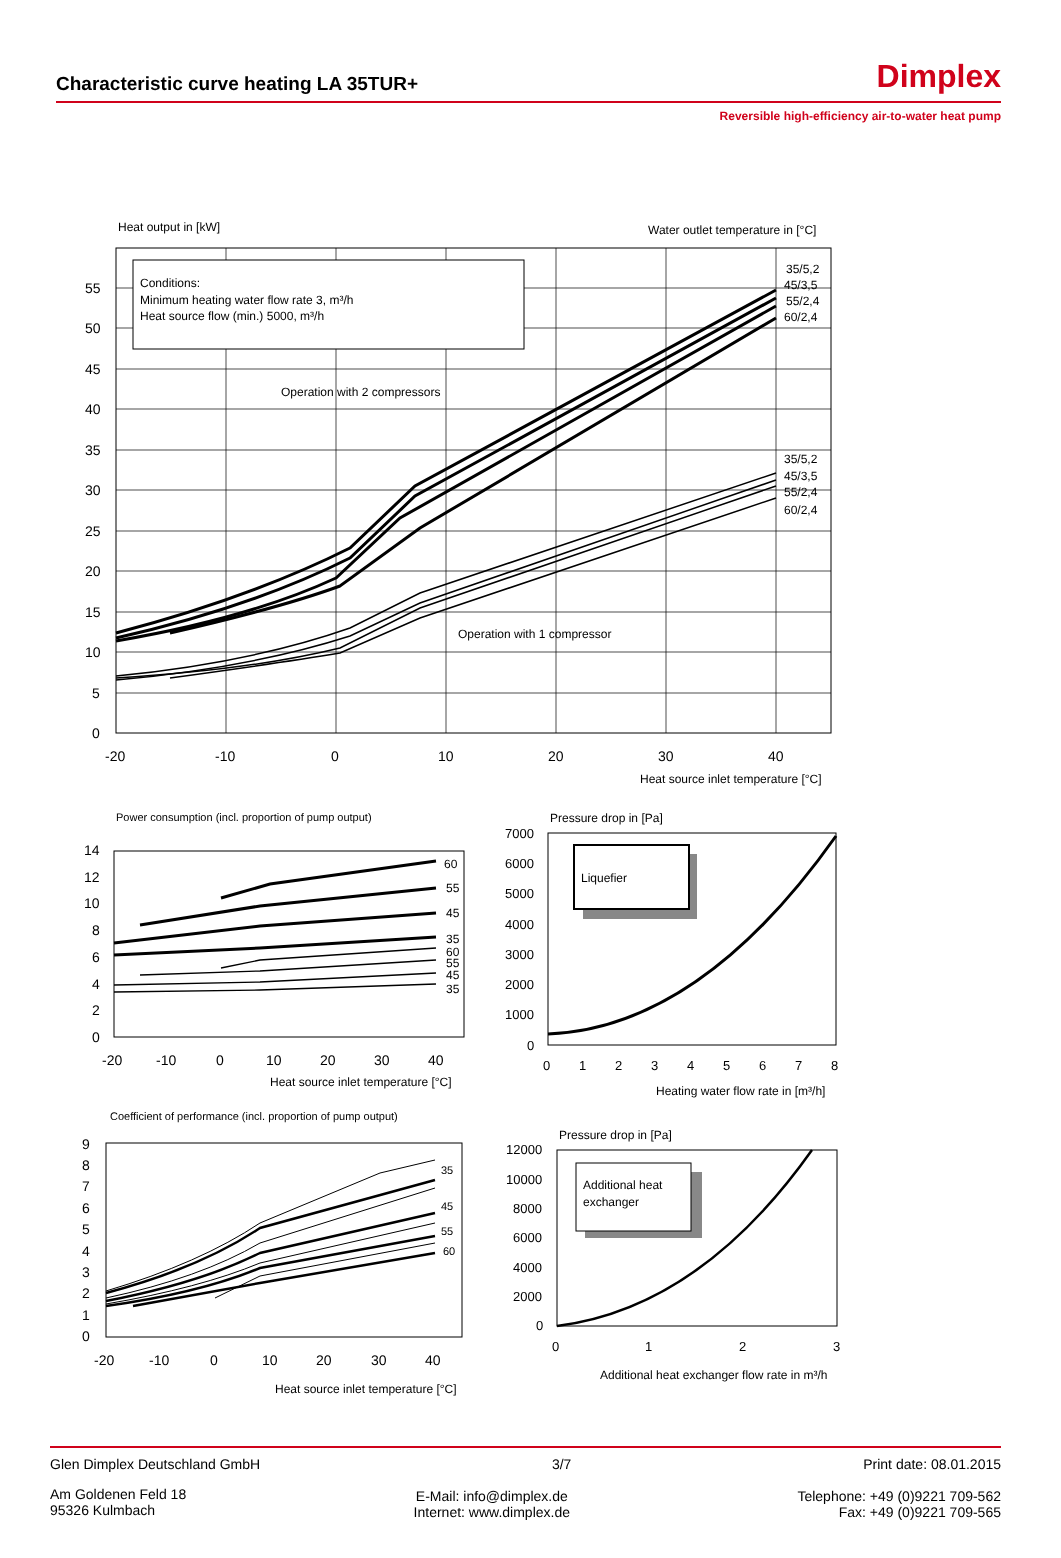Characteristic curve heating LA 35TUR+
Dimplex
Reversible high-efficiency air-to-water heat pump
Heat output in [kW]
Water outlet temperature in [°C]
Conditions:
Minimum heating water flow rate 3, m³/h
Heat source flow (min.) 5000, m³/h
Operation with 2 compressors
Operation with 1 compressor
35/5,2
45/3,5
55/2,4
60/2,4
35/5,2
45/3,5
55/2,4
60/2,4
55
50
45
40
35
30
25
20
15
10
5
0
-20
-10
0
10
20
30
40
Heat source inlet temperature [°C]
Power consumption (incl. proportion of pump output)
14
12
10
8
6
4
2
0
-20
-10
0
10
20
30
40
Heat source inlet temperature [°C]
60
55
45
35
60
55
45
35
Pressure drop in [Pa]
Liquefier
7000
6000
5000
4000
3000
2000
1000
0
0
1
2
3
4
5
6
7
8
Heating water flow rate in [m³/h]
Coefficient of performance (incl. proportion of pump output)
9
8
7
6
5
4
3
2
1
0
-20
-10
0
10
20
30
40
35
45
55
60
Heat source inlet temperature [°C]
Pressure drop in [Pa]
Additional heat
exchanger
12000
10000
8000
6000
4000
2000
0
0
1
2
3
Additional heat exchanger flow rate in m³/h
Glen Dimplex Deutschland GmbH 3/7 Print date: 08.01.2015
Am Goldenen Feld 18
95326 Kulmbach E-Mail: info@dimplex.de
Internet: www.dimplex.de Telephone: +49 (0)9221 709-562
Fax: +49 (0)9221 709-565